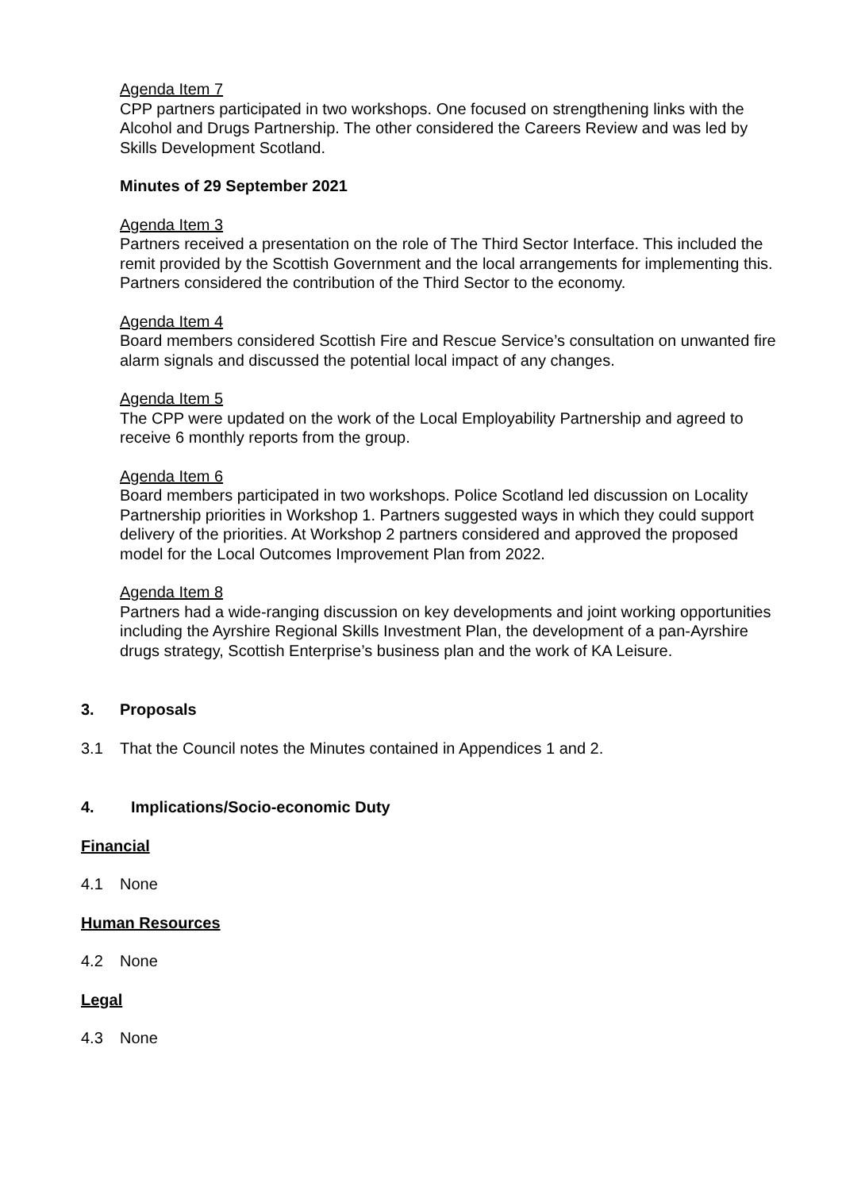Agenda Item 7
CPP partners participated in two workshops. One focused on strengthening links with the Alcohol and Drugs Partnership. The other considered the Careers Review and was led by Skills Development Scotland.
Minutes of 29 September 2021
Agenda Item 3
Partners received a presentation on the role of The Third Sector Interface. This included the remit provided by the Scottish Government and the local arrangements for implementing this. Partners considered the contribution of the Third Sector to the economy.
Agenda Item 4
Board members considered Scottish Fire and Rescue Service’s consultation on unwanted fire alarm signals and discussed the potential local impact of any changes.
Agenda Item 5
The CPP were updated on the work of the Local Employability Partnership and agreed to receive 6 monthly reports from the group.
Agenda Item 6
Board members participated in two workshops. Police Scotland led discussion on Locality Partnership priorities in Workshop 1. Partners suggested ways in which they could support delivery of the priorities. At Workshop 2 partners considered and approved the proposed model for the Local Outcomes Improvement Plan from 2022.
Agenda Item 8
Partners had a wide-ranging discussion on key developments and joint working opportunities including the Ayrshire Regional Skills Investment Plan, the development of a pan-Ayrshire drugs strategy, Scottish Enterprise’s business plan and the work of KA Leisure.
3. Proposals
3.1 That the Council notes the Minutes contained in Appendices 1 and 2.
4. Implications/Socio-economic Duty
Financial
4.1 None
Human Resources
4.2 None
Legal
4.3 None